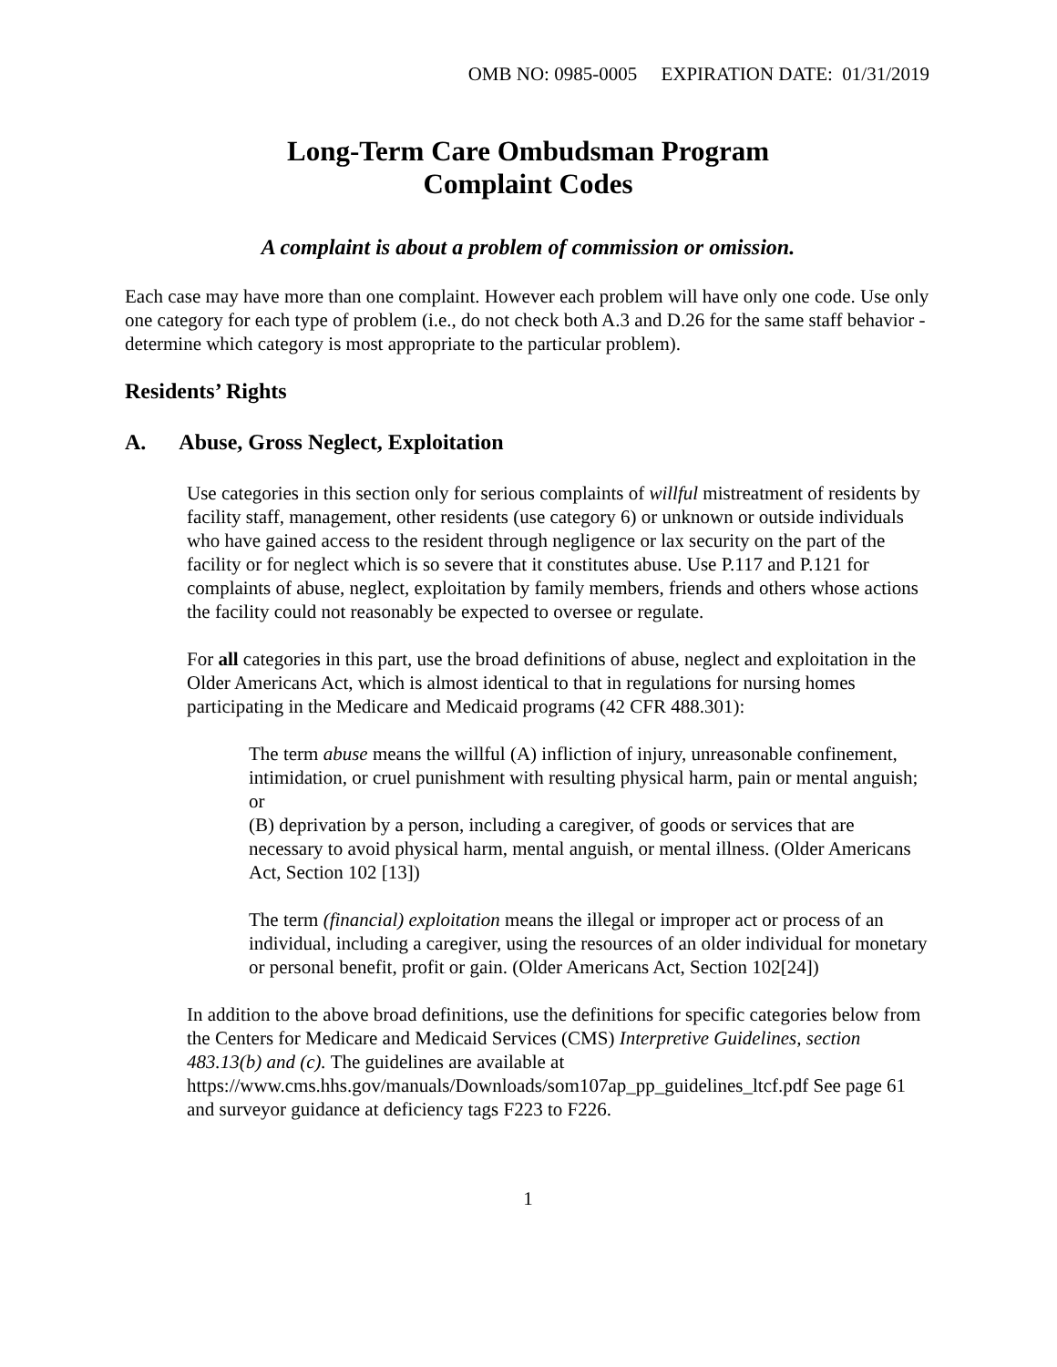OMB NO: 0985-0005 EXPIRATION DATE: 01/31/2019
Long-Term Care Ombudsman Program
Complaint Codes
A complaint is about a problem of commission or omission.
Each case may have more than one complaint. However each problem will have only one code. Use only one category for each type of problem (i.e., do not check both A.3 and D.26 for the same staff behavior - determine which category is most appropriate to the particular problem).
Residents’ Rights
A. Abuse, Gross Neglect, Exploitation
Use categories in this section only for serious complaints of willful mistreatment of residents by facility staff, management, other residents (use category 6) or unknown or outside individuals who have gained access to the resident through negligence or lax security on the part of the facility or for neglect which is so severe that it constitutes abuse. Use P.117 and P.121 for complaints of abuse, neglect, exploitation by family members, friends and others whose actions the facility could not reasonably be expected to oversee or regulate.
For all categories in this part, use the broad definitions of abuse, neglect and exploitation in the Older Americans Act, which is almost identical to that in regulations for nursing homes participating in the Medicare and Medicaid programs (42 CFR 488.301):
The term abuse means the willful (A) infliction of injury, unreasonable confinement, intimidation, or cruel punishment with resulting physical harm, pain or mental anguish; or
(B) deprivation by a person, including a caregiver, of goods or services that are necessary to avoid physical harm, mental anguish, or mental illness. (Older Americans Act, Section 102 [13])
The term (financial) exploitation means the illegal or improper act or process of an individual, including a caregiver, using the resources of an older individual for monetary or personal benefit, profit or gain. (Older Americans Act, Section 102[24])
In addition to the above broad definitions, use the definitions for specific categories below from the Centers for Medicare and Medicaid Services (CMS) Interpretive Guidelines, section 483.13(b) and (c). The guidelines are available at https://www.cms.hhs.gov/manuals/Downloads/som107ap_pp_guidelines_ltcf.pdf See page 61 and surveyor guidance at deficiency tags F223 to F226.
1